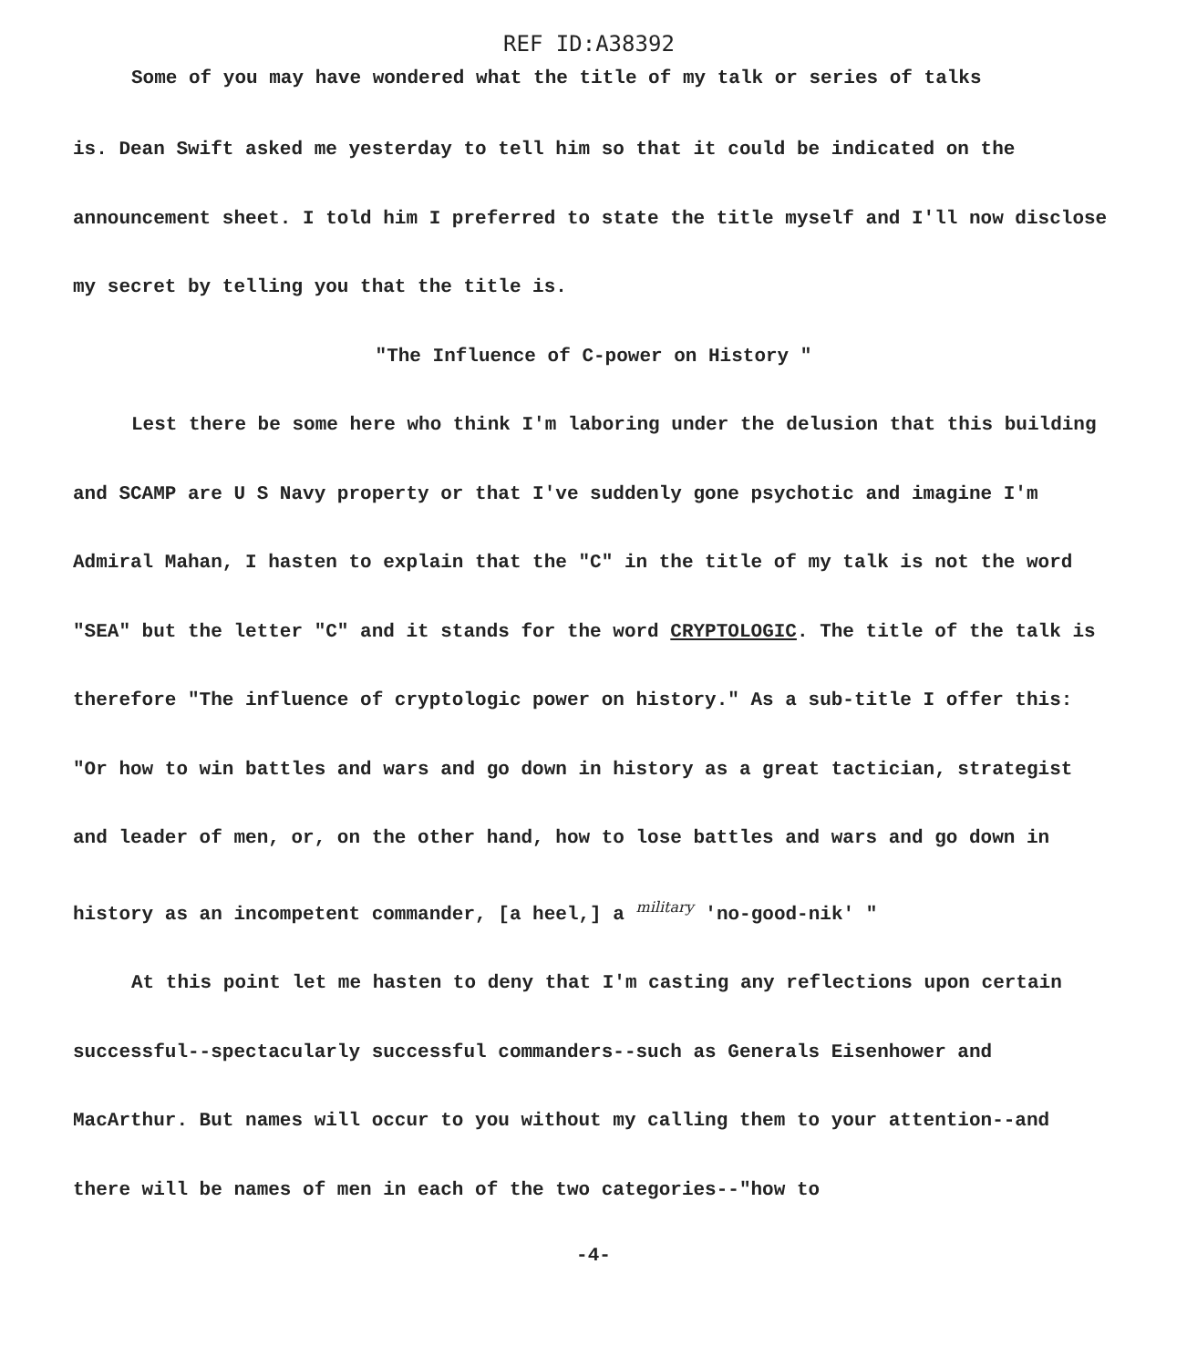REF ID:A38392
Some of you may have wondered what the title of my talk or series of talks
is. Dean Swift asked me yesterday to tell him so that it could be indicated on the announcement sheet. I told him I preferred to state the title myself and I'll now disclose my secret by telling you that the title is.
"The Influence of C-power on History "
Lest there be some here who think I'm laboring under the delusion that this building and SCAMP are U S Navy property or that I've suddenly gone psychotic and imagine I'm Admiral Mahan, I hasten to explain that the "C" in the title of my talk is not the word "SEA" but the letter "C" and it stands for the word CRYPTOLOGIC. The title of the talk is therefore "The influence of cryptologic power on history." As a sub-title I offer this: "Or how to win battles and wars and go down in history as a great tactician, strategist and leader of men, or, on the other hand, how to lose battles and wars and go down in history as an incompetent commander, [a heel,] a military 'no-good-nik' "
At this point let me hasten to deny that I'm casting any reflections upon certain successful--spectacularly successful commanders--such as Generals Eisenhower and MacArthur. But names will occur to you without my calling them to your attention--and there will be names of men in each of the two categories--"how to
-4-